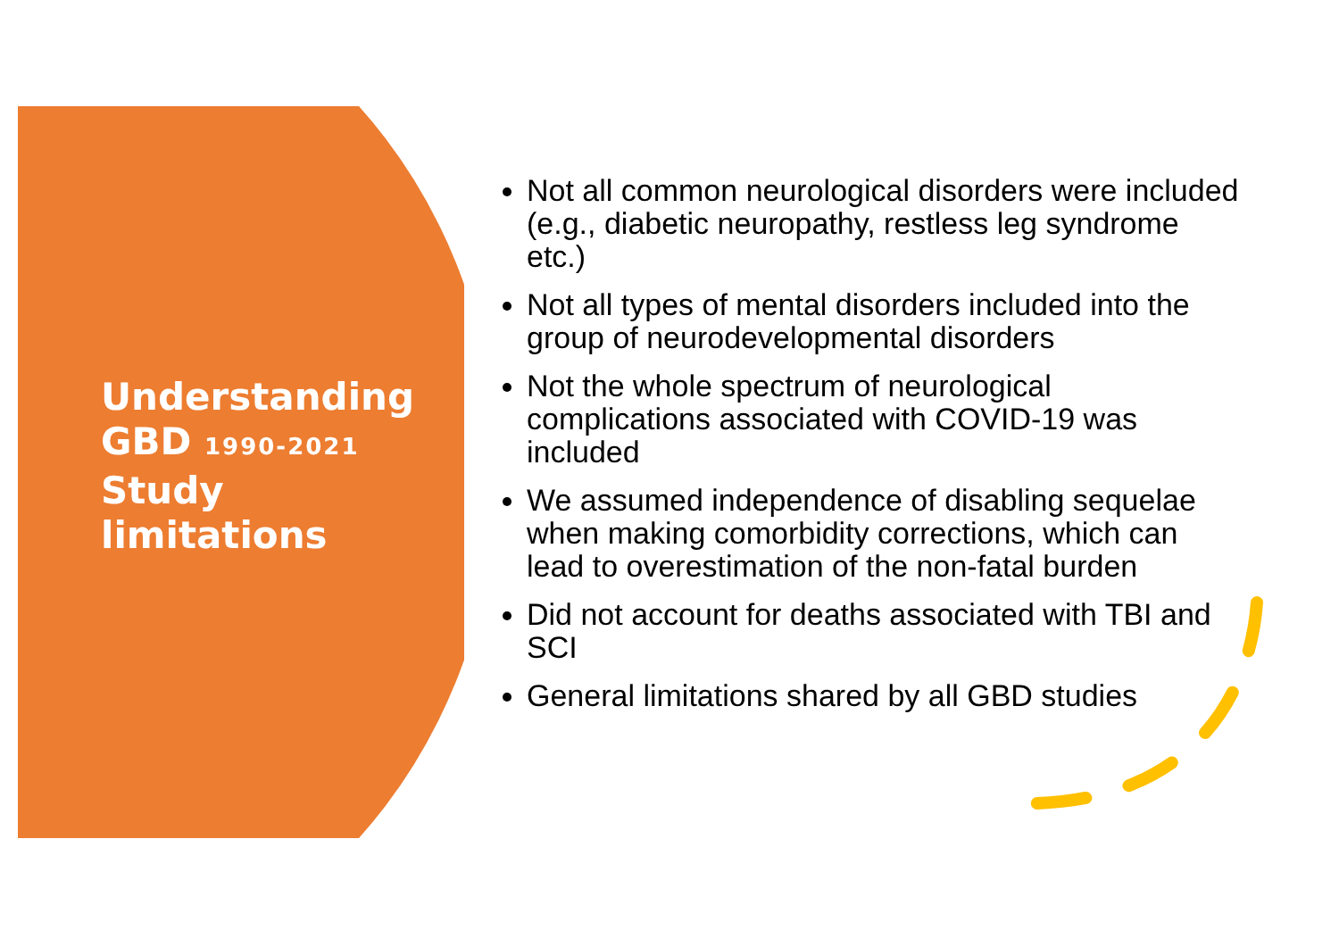Understanding GBD 1990-2021 Study limitations
Not all common neurological disorders were included (e.g., diabetic neuropathy, restless leg syndrome etc.)
Not all types of mental disorders included into the group of neurodevelopmental disorders
Not the whole spectrum of neurological complications associated with COVID-19 was included
We assumed independence of disabling sequelae when making comorbidity corrections, which can lead to overestimation of the non-fatal burden
Did not account for deaths associated with TBI and SCI
General limitations shared by all GBD studies